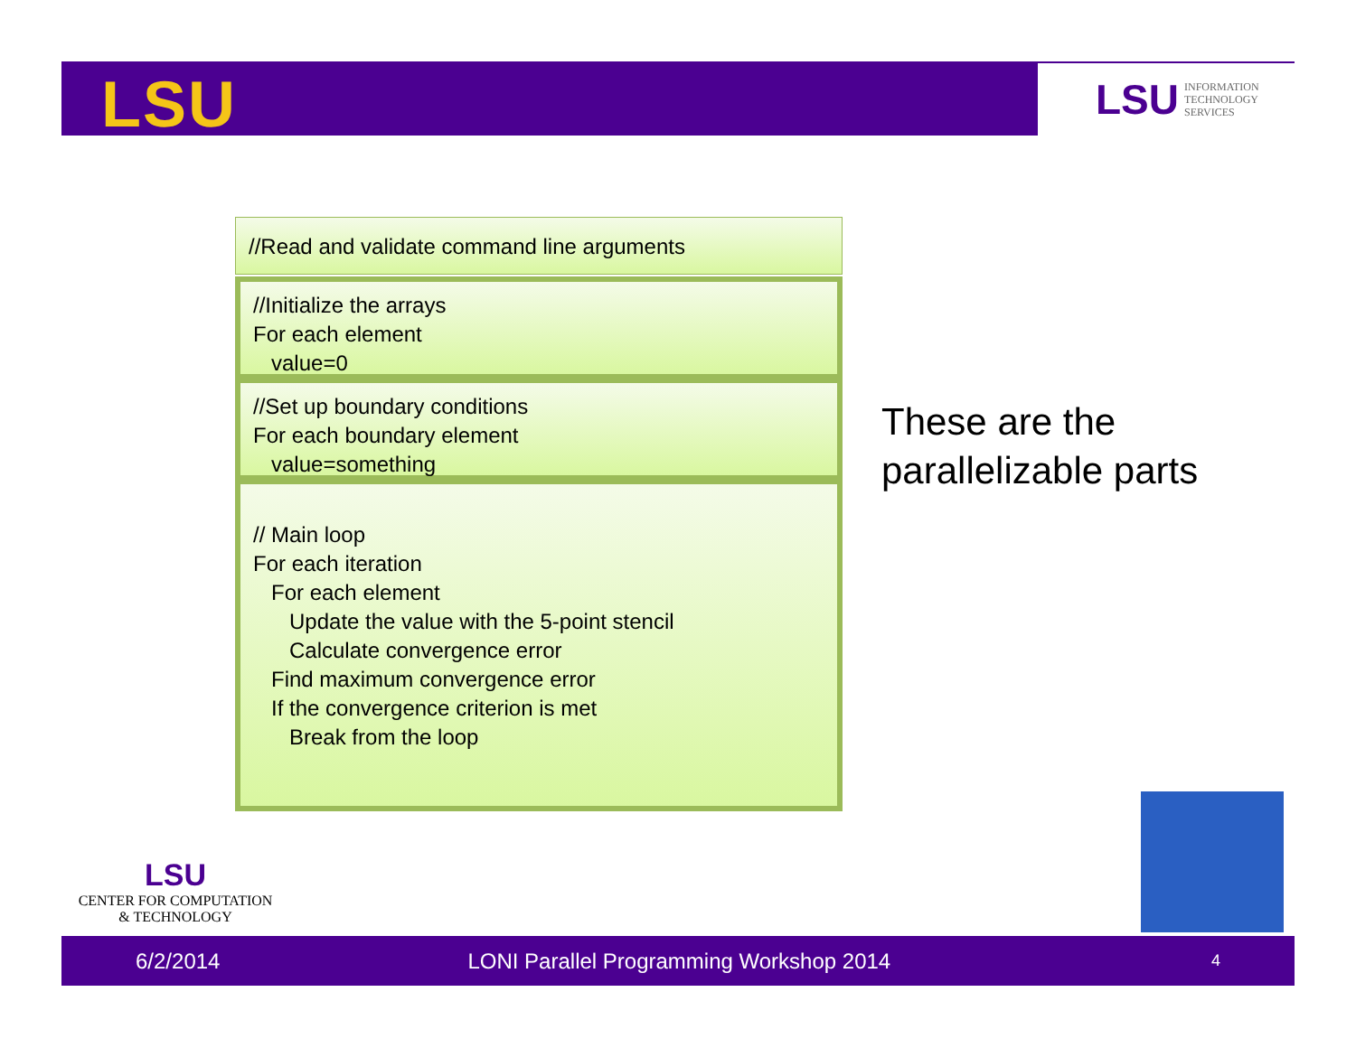LSU
LSU INFORMATION
TECHNOLOGY
SERVICES
//Read and validate command line arguments
//Initialize the arrays
For each element
value=0
//Set up boundary conditions
For each boundary element
value=something
// Main loop
For each iteration
For each element
Update the value with the 5-point stencil
Calculate convergence error
Find maximum convergence error
If the convergence criterion is met
Break from the loop
These are the
parallelizable parts
LSU
CENTER FOR COMPUTATION
& TECHNOLOGY
6/2/2014 LONI Parallel Programming Workshop 2014 4